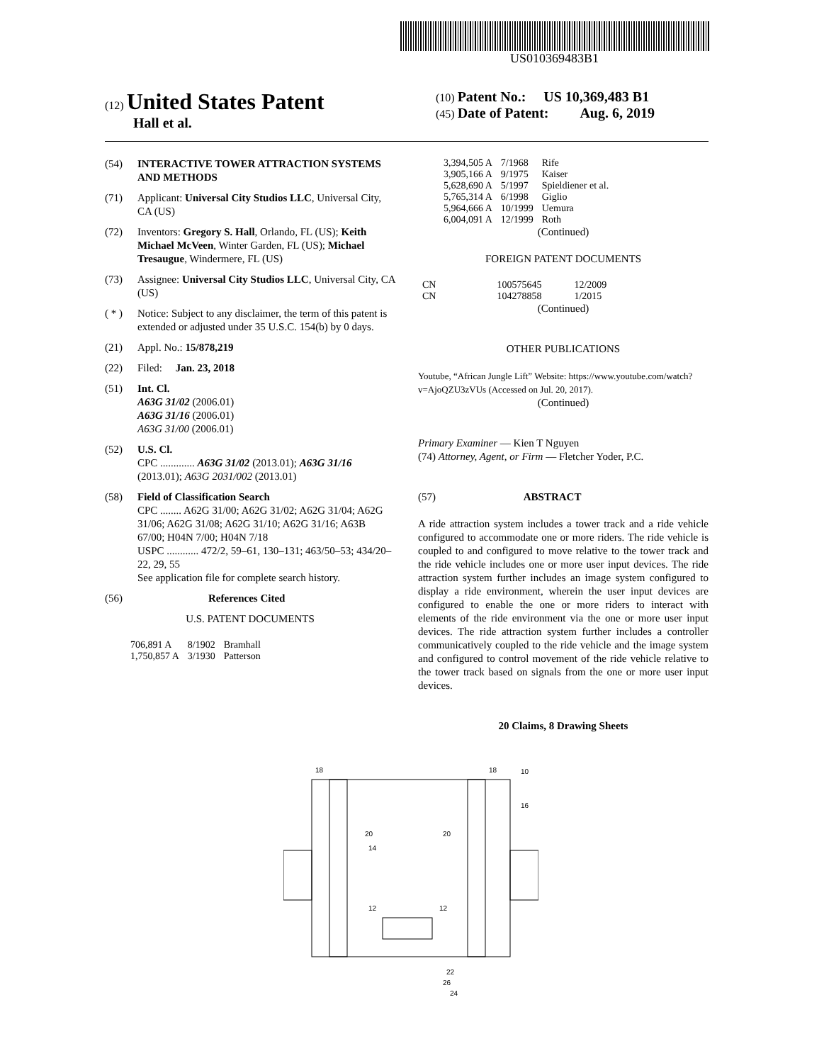US010369483B1
(12) United States Patent
Hall et al.
(10) Patent No.: US 10,369,483 B1
(45) Date of Patent: Aug. 6, 2019
(54) INTERACTIVE TOWER ATTRACTION SYSTEMS AND METHODS
(71) Applicant: Universal City Studios LLC, Universal City, CA (US)
(72) Inventors: Gregory S. Hall, Orlando, FL (US); Keith Michael McVeen, Winter Garden, FL (US); Michael Tresaugue, Windermere, FL (US)
(73) Assignee: Universal City Studios LLC, Universal City, CA (US)
( * ) Notice: Subject to any disclaimer, the term of this patent is extended or adjusted under 35 U.S.C. 154(b) by 0 days.
(21) Appl. No.: 15/878,219
(22) Filed: Jan. 23, 2018
(51) Int. Cl.
A63G 31/02 (2006.01)
A63G 31/16 (2006.01)
A63G 31/00 (2006.01)
(52) U.S. Cl.
CPC ............. A63G 31/02 (2013.01); A63G 31/16 (2013.01); A63G 2031/002 (2013.01)
(58) Field of Classification Search
CPC ........ A62G 31/00; A62G 31/02; A62G 31/04; A62G 31/06; A62G 31/08; A62G 31/10; A62G 31/16; A63B 67/00; H04N 7/00; H04N 7/18
USPC ............ 472/2, 59–61, 130–131; 463/50–53; 434/20–22, 29, 55
See application file for complete search history.
(56) References Cited
U.S. PATENT DOCUMENTS
| 706,891 A | 8/1902 | Bramhall |
| 1,750,857 A | 3/1930 | Patterson |
| 3,394,505 A | 7/1968 | Rife |
| 3,905,166 A | 9/1975 | Kaiser |
| 5,628,690 A | 5/1997 | Spieldiener et al. |
| 5,765,314 A | 6/1998 | Giglio |
| 5,964,666 A | 10/1999 | Uemura |
| 6,004,091 A | 12/1999 | Roth |
(Continued)
FOREIGN PATENT DOCUMENTS
| CN | 100575645 | 12/2009 |
| CN | 104278858 | 1/2015 |
(Continued)
OTHER PUBLICATIONS
Youtube, “African Jungle Lift” Website: https://www.youtube.com/watch?v=AjoQZU3zVUs (Accessed on Jul. 20, 2017).
(Continued)
Primary Examiner — Kien T Nguyen
(74) Attorney, Agent, or Firm — Fletcher Yoder, P.C.
(57) ABSTRACT
A ride attraction system includes a tower track and a ride vehicle configured to accommodate one or more riders. The ride vehicle is coupled to and configured to move relative to the tower track and the ride vehicle includes one or more user input devices. The ride attraction system further includes an image system configured to display a ride environment, wherein the user input devices are configured to enable the one or more riders to interact with elements of the ride environment via the one or more user input devices. The ride attraction system further includes a controller communicatively coupled to the ride vehicle and the image system and configured to control movement of the ride vehicle relative to the tower track based on signals from the one or more user input devices.
20 Claims, 8 Drawing Sheets
18
18
10
16
20
20
14
12
12
22
26
24